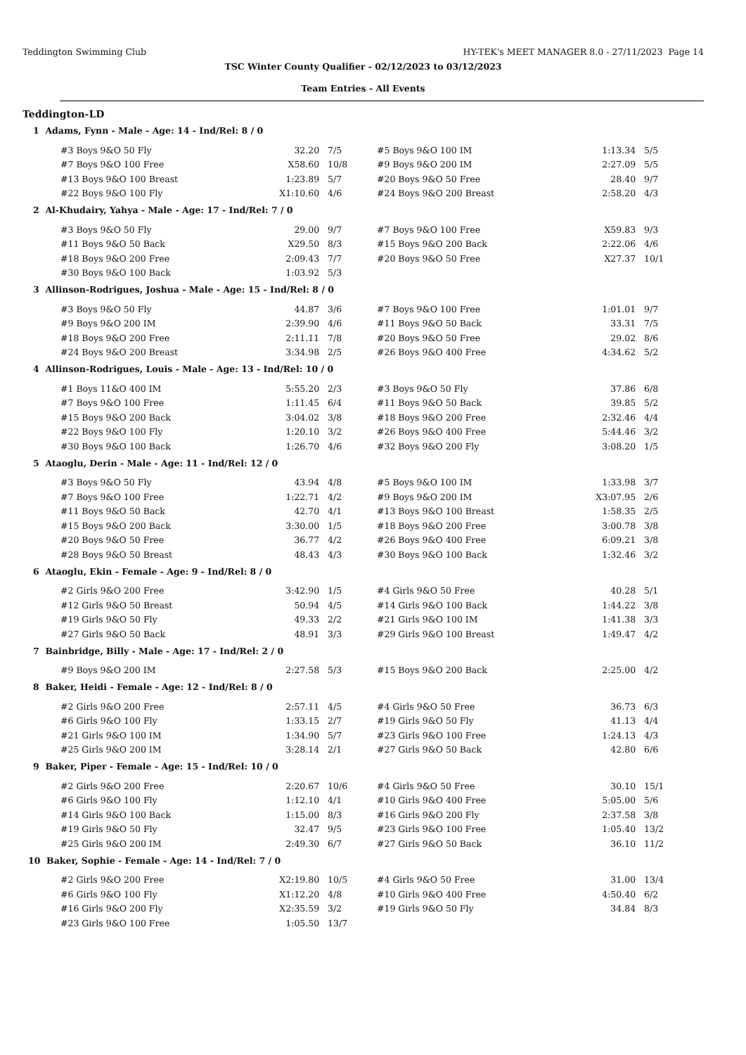Teddington Swimming Club HY-TEK's MEET MANAGER 8.0 - 27/11/2023 Page 14
TSC Winter County Qualifier - 02/12/2023 to 03/12/2023
Team Entries - All Events
Teddington-LD
1 Adams, Fynn - Male - Age: 14 - Ind/Rel: 8 / 0
| #3 Boys 9&O 50 Fly | 32.20 | 7/5 | #5 Boys 9&O 100 IM | 1:13.34 | 5/5 |
| #7 Boys 9&O 100 Free | X58.60 | 10/8 | #9 Boys 9&O 200 IM | 2:27.09 | 5/5 |
| #13 Boys 9&O 100 Breast | 1:23.89 | 5/7 | #20 Boys 9&O 50 Free | 28.40 | 9/7 |
| #22 Boys 9&O 100 Fly | X1:10.60 | 4/6 | #24 Boys 9&O 200 Breast | 2:58.20 | 4/3 |
2 Al-Khudairy, Yahya - Male - Age: 17 - Ind/Rel: 7 / 0
| #3 Boys 9&O 50 Fly | 29.00 | 9/7 | #7 Boys 9&O 100 Free | X59.83 | 9/3 |
| #11 Boys 9&O 50 Back | X29.50 | 8/3 | #15 Boys 9&O 200 Back | 2:22.06 | 4/6 |
| #18 Boys 9&O 200 Free | 2:09.43 | 7/7 | #20 Boys 9&O 50 Free | X27.37 | 10/1 |
| #30 Boys 9&O 100 Back | 1:03.92 | 5/3 | | | |
3 Allinson-Rodrigues, Joshua - Male - Age: 15 - Ind/Rel: 8 / 0
| #3 Boys 9&O 50 Fly | 44.87 | 3/6 | #7 Boys 9&O 100 Free | 1:01.01 | 9/7 |
| #9 Boys 9&O 200 IM | 2:39.90 | 4/6 | #11 Boys 9&O 50 Back | 33.31 | 7/5 |
| #18 Boys 9&O 200 Free | 2:11.11 | 7/8 | #20 Boys 9&O 50 Free | 29.02 | 8/6 |
| #24 Boys 9&O 200 Breast | 3:34.98 | 2/5 | #26 Boys 9&O 400 Free | 4:34.62 | 5/2 |
4 Allinson-Rodrigues, Louis - Male - Age: 13 - Ind/Rel: 10 / 0
| #1 Boys 11&O 400 IM | 5:55.20 | 2/3 | #3 Boys 9&O 50 Fly | 37.86 | 6/8 |
| #7 Boys 9&O 100 Free | 1:11.45 | 6/4 | #11 Boys 9&O 50 Back | 39.85 | 5/2 |
| #15 Boys 9&O 200 Back | 3:04.02 | 3/8 | #18 Boys 9&O 200 Free | 2:32.46 | 4/4 |
| #22 Boys 9&O 100 Fly | 1:20.10 | 3/2 | #26 Boys 9&O 400 Free | 5:44.46 | 3/2 |
| #30 Boys 9&O 100 Back | 1:26.70 | 4/6 | #32 Boys 9&O 200 Fly | 3:08.20 | 1/5 |
5 Ataoglu, Derin - Male - Age: 11 - Ind/Rel: 12 / 0
| #3 Boys 9&O 50 Fly | 43.94 | 4/8 | #5 Boys 9&O 100 IM | 1:33.98 | 3/7 |
| #7 Boys 9&O 100 Free | 1:22.71 | 4/2 | #9 Boys 9&O 200 IM | X3:07.95 | 2/6 |
| #11 Boys 9&O 50 Back | 42.70 | 4/1 | #13 Boys 9&O 100 Breast | 1:58.35 | 2/5 |
| #15 Boys 9&O 200 Back | 3:30.00 | 1/5 | #18 Boys 9&O 200 Free | 3:00.78 | 3/8 |
| #20 Boys 9&O 50 Free | 36.77 | 4/2 | #26 Boys 9&O 400 Free | 6:09.21 | 3/8 |
| #28 Boys 9&O 50 Breast | 48.43 | 4/3 | #30 Boys 9&O 100 Back | 1:32.46 | 3/2 |
6 Ataoglu, Ekin - Female - Age: 9 - Ind/Rel: 8 / 0
| #2 Girls 9&O 200 Free | 3:42.90 | 1/5 | #4 Girls 9&O 50 Free | 40.28 | 5/1 |
| #12 Girls 9&O 50 Breast | 50.94 | 4/5 | #14 Girls 9&O 100 Back | 1:44.22 | 3/8 |
| #19 Girls 9&O 50 Fly | 49.33 | 2/2 | #21 Girls 9&O 100 IM | 1:41.38 | 3/3 |
| #27 Girls 9&O 50 Back | 48.91 | 3/3 | #29 Girls 9&O 100 Breast | 1:49.47 | 4/2 |
7 Bainbridge, Billy - Male - Age: 17 - Ind/Rel: 2 / 0
| #9 Boys 9&O 200 IM | 2:27.58 | 5/3 | #15 Boys 9&O 200 Back | 2:25.00 | 4/2 |
8 Baker, Heidi - Female - Age: 12 - Ind/Rel: 8 / 0
| #2 Girls 9&O 200 Free | 2:57.11 | 4/5 | #4 Girls 9&O 50 Free | 36.73 | 6/3 |
| #6 Girls 9&O 100 Fly | 1:33.15 | 2/7 | #19 Girls 9&O 50 Fly | 41.13 | 4/4 |
| #21 Girls 9&O 100 IM | 1:34.90 | 5/7 | #23 Girls 9&O 100 Free | 1:24.13 | 4/3 |
| #25 Girls 9&O 200 IM | 3:28.14 | 2/1 | #27 Girls 9&O 50 Back | 42.80 | 6/6 |
9 Baker, Piper - Female - Age: 15 - Ind/Rel: 10 / 0
| #2 Girls 9&O 200 Free | 2:20.67 | 10/6 | #4 Girls 9&O 50 Free | 30.10 | 15/1 |
| #6 Girls 9&O 100 Fly | 1:12.10 | 4/1 | #10 Girls 9&O 400 Free | 5:05.00 | 5/6 |
| #14 Girls 9&O 100 Back | 1:15.00 | 8/3 | #16 Girls 9&O 200 Fly | 2:37.58 | 3/8 |
| #19 Girls 9&O 50 Fly | 32.47 | 9/5 | #23 Girls 9&O 100 Free | 1:05.40 | 13/2 |
| #25 Girls 9&O 200 IM | 2:49.30 | 6/7 | #27 Girls 9&O 50 Back | 36.10 | 11/2 |
10 Baker, Sophie - Female - Age: 14 - Ind/Rel: 7 / 0
| #2 Girls 9&O 200 Free | X2:19.80 | 10/5 | #4 Girls 9&O 50 Free | 31.00 | 13/4 |
| #6 Girls 9&O 100 Fly | X1:12.20 | 4/8 | #10 Girls 9&O 400 Free | 4:50.40 | 6/2 |
| #16 Girls 9&O 200 Fly | X2:35.59 | 3/2 | #19 Girls 9&O 50 Fly | 34.84 | 8/3 |
| #23 Girls 9&O 100 Free | 1:05.50 | 13/7 | | | |